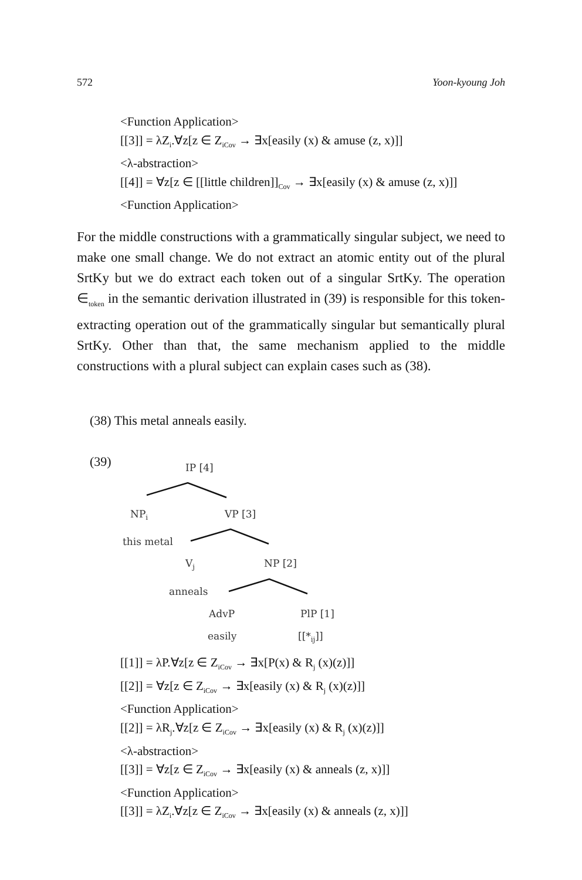572 Yoon-kyoung Joh
<Function Application>
[[3]] = λZ<sub>i</sub>.∀z[z ∈ Z<sub>iCov</sub> → ∃x[easily (x) & amuse (z, x)]]
<λ-abstraction>
[[4]] = ∀z[z ∈ [[little children]]<sub>Cov</sub> → ∃x[easily (x) & amuse (z, x)]]
<Function Application>
For the middle constructions with a grammatically singular subject, we need to make one small change. We do not extract an atomic entity out of the plural SrtKy but we do extract each token out of a singular SrtKy. The operation ∈<sub>token</sub> in the semantic derivation illustrated in (39) is responsible for this token-extracting operation out of the grammatically singular but semantically plural SrtKy. Other than that, the same mechanism applied to the middle constructions with a plural subject can explain cases such as (38).
(38) This metal anneals easily.
(39) IP [4]
NP<sub>i</sub> VP [3]
this metal
V<sub>j</sub> NP [2]
anneals
AdvP PlP [1]
easily [[*<sub>ij</sub>]]
[[1]] = λP.∀z[z ∈ Z<sub>iCov</sub> → ∃x[P(x) & R<sub>j</sub> (x)(z)]]
[[2]] = ∀z[z ∈ Z<sub>iCov</sub> → ∃x[easily (x) & R<sub>j</sub> (x)(z)]]
<Function Application>
[[2]] = λR<sub>j</sub>.∀z[z ∈ Z<sub>iCov</sub> → ∃x[easily (x) & R<sub>j</sub> (x)(z)]]
<λ-abstraction>
[[3]] = ∀z[z ∈ Z<sub>iCov</sub> → ∃x[easily (x) & anneals (z, x)]]
<Function Application>
[[3]] = λZ<sub>i</sub>.∀z[z ∈ Z<sub>iCov</sub> → ∃x[easily (x) & anneals (z, x)]]